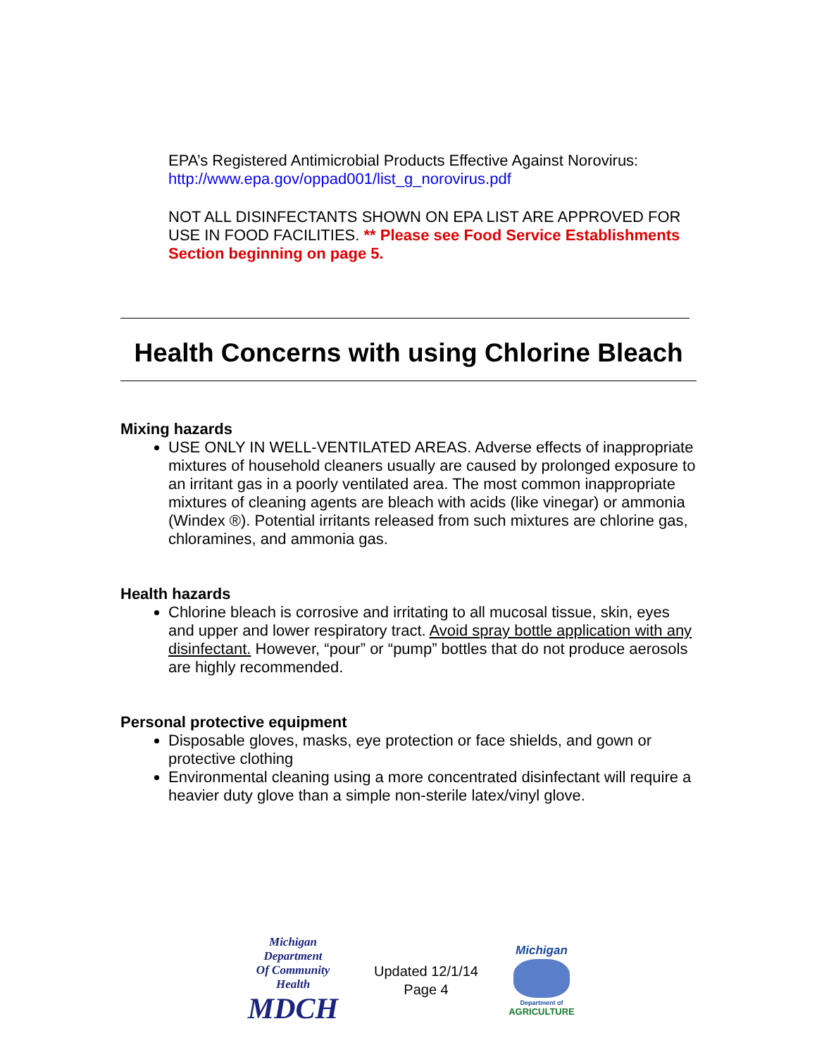EPA’s Registered Antimicrobial Products Effective Against Norovirus: http://www.epa.gov/oppad001/list_g_norovirus.pdf
NOT ALL DISINFECTANTS SHOWN ON EPA LIST ARE APPROVED FOR USE IN FOOD FACILITIES. ** Please see Food Service Establishments Section beginning on page 5.
Health Concerns with using Chlorine Bleach
Mixing hazards
USE ONLY IN WELL-VENTILATED AREAS. Adverse effects of inappropriate mixtures of household cleaners usually are caused by prolonged exposure to an irritant gas in a poorly ventilated area. The most common inappropriate mixtures of cleaning agents are bleach with acids (like vinegar) or ammonia (Windex ®). Potential irritants released from such mixtures are chlorine gas, chloramines, and ammonia gas.
Health hazards
Chlorine bleach is corrosive and irritating to all mucosal tissue, skin, eyes and upper and lower respiratory tract. Avoid spray bottle application with any disinfectant. However, “pour” or “pump” bottles that do not produce aerosols are highly recommended.
Personal protective equipment
Disposable gloves, masks, eye protection or face shields, and gown or protective clothing
Environmental cleaning using a more concentrated disinfectant will require a heavier duty glove than a simple non-sterile latex/vinyl glove.
Michigan Department
Of Community Health
MDCH
Updated 12/1/14
Page 4
Michigan
Department of
AGRICULTURE